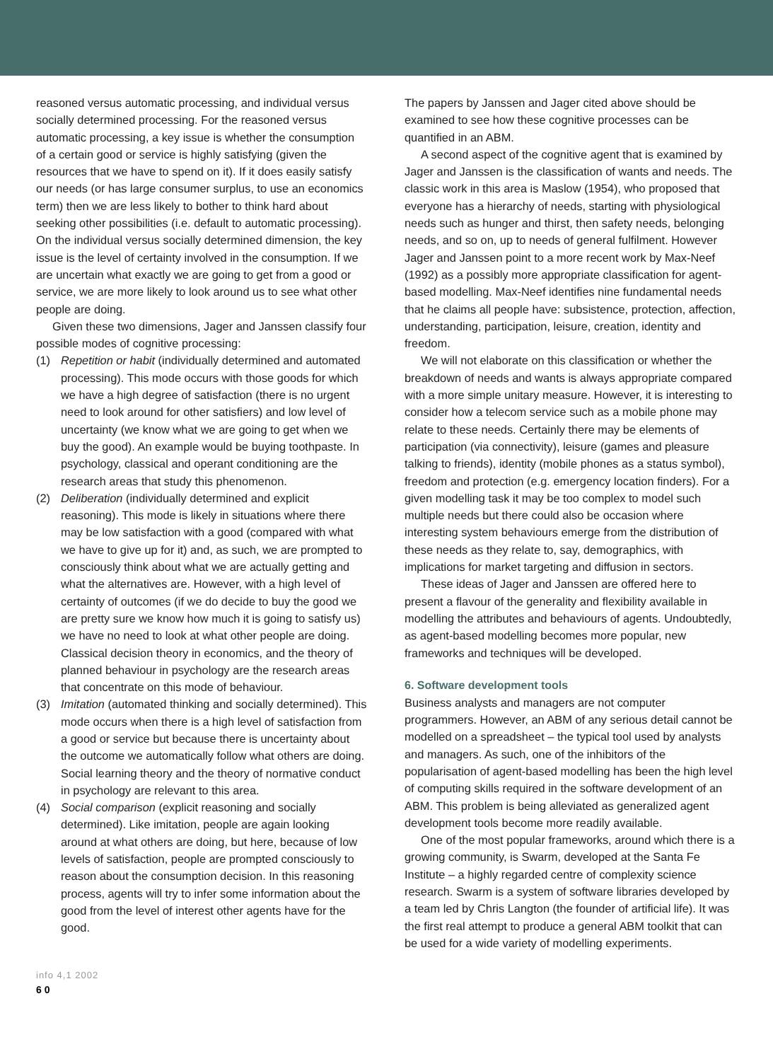reasoned versus automatic processing, and individual versus socially determined processing. For the reasoned versus automatic processing, a key issue is whether the consumption of a certain good or service is highly satisfying (given the resources that we have to spend on it). If it does easily satisfy our needs (or has large consumer surplus, to use an economics term) then we are less likely to bother to think hard about seeking other possibilities (i.e. default to automatic processing). On the individual versus socially determined dimension, the key issue is the level of certainty involved in the consumption. If we are uncertain what exactly we are going to get from a good or service, we are more likely to look around us to see what other people are doing.
Given these two dimensions, Jager and Janssen classify four possible modes of cognitive processing:
(1) Repetition or habit (individually determined and automated processing). This mode occurs with those goods for which we have a high degree of satisfaction (there is no urgent need to look around for other satisfiers) and low level of uncertainty (we know what we are going to get when we buy the good). An example would be buying toothpaste. In psychology, classical and operant conditioning are the research areas that study this phenomenon.
(2) Deliberation (individually determined and explicit reasoning). This mode is likely in situations where there may be low satisfaction with a good (compared with what we have to give up for it) and, as such, we are prompted to consciously think about what we are actually getting and what the alternatives are. However, with a high level of certainty of outcomes (if we do decide to buy the good we are pretty sure we know how much it is going to satisfy us) we have no need to look at what other people are doing. Classical decision theory in economics, and the theory of planned behaviour in psychology are the research areas that concentrate on this mode of behaviour.
(3) Imitation (automated thinking and socially determined). This mode occurs when there is a high level of satisfaction from a good or service but because there is uncertainty about the outcome we automatically follow what others are doing. Social learning theory and the theory of normative conduct in psychology are relevant to this area.
(4) Social comparison (explicit reasoning and socially determined). Like imitation, people are again looking around at what others are doing, but here, because of low levels of satisfaction, people are prompted consciously to reason about the consumption decision. In this reasoning process, agents will try to infer some information about the good from the level of interest other agents have for the good.
The papers by Janssen and Jager cited above should be examined to see how these cognitive processes can be quantified in an ABM.
A second aspect of the cognitive agent that is examined by Jager and Janssen is the classification of wants and needs. The classic work in this area is Maslow (1954), who proposed that everyone has a hierarchy of needs, starting with physiological needs such as hunger and thirst, then safety needs, belonging needs, and so on, up to needs of general fulfilment. However Jager and Janssen point to a more recent work by Max-Neef (1992) as a possibly more appropriate classification for agent-based modelling. Max-Neef identifies nine fundamental needs that he claims all people have: subsistence, protection, affection, understanding, participation, leisure, creation, identity and freedom.
We will not elaborate on this classification or whether the breakdown of needs and wants is always appropriate compared with a more simple unitary measure. However, it is interesting to consider how a telecom service such as a mobile phone may relate to these needs. Certainly there may be elements of participation (via connectivity), leisure (games and pleasure talking to friends), identity (mobile phones as a status symbol), freedom and protection (e.g. emergency location finders). For a given modelling task it may be too complex to model such multiple needs but there could also be occasion where interesting system behaviours emerge from the distribution of these needs as they relate to, say, demographics, with implications for market targeting and diffusion in sectors.
These ideas of Jager and Janssen are offered here to present a flavour of the generality and flexibility available in modelling the attributes and behaviours of agents. Undoubtedly, as agent-based modelling becomes more popular, new frameworks and techniques will be developed.
6. Software development tools
Business analysts and managers are not computer programmers. However, an ABM of any serious detail cannot be modelled on a spreadsheet – the typical tool used by analysts and managers. As such, one of the inhibitors of the popularisation of agent-based modelling has been the high level of computing skills required in the software development of an ABM. This problem is being alleviated as generalized agent development tools become more readily available.
One of the most popular frameworks, around which there is a growing community, is Swarm, developed at the Santa Fe Institute – a highly regarded centre of complexity science research. Swarm is a system of software libraries developed by a team led by Chris Langton (the founder of artificial life). It was the first real attempt to produce a general ABM toolkit that can be used for a wide variety of modelling experiments.
info 4,1 2002
60